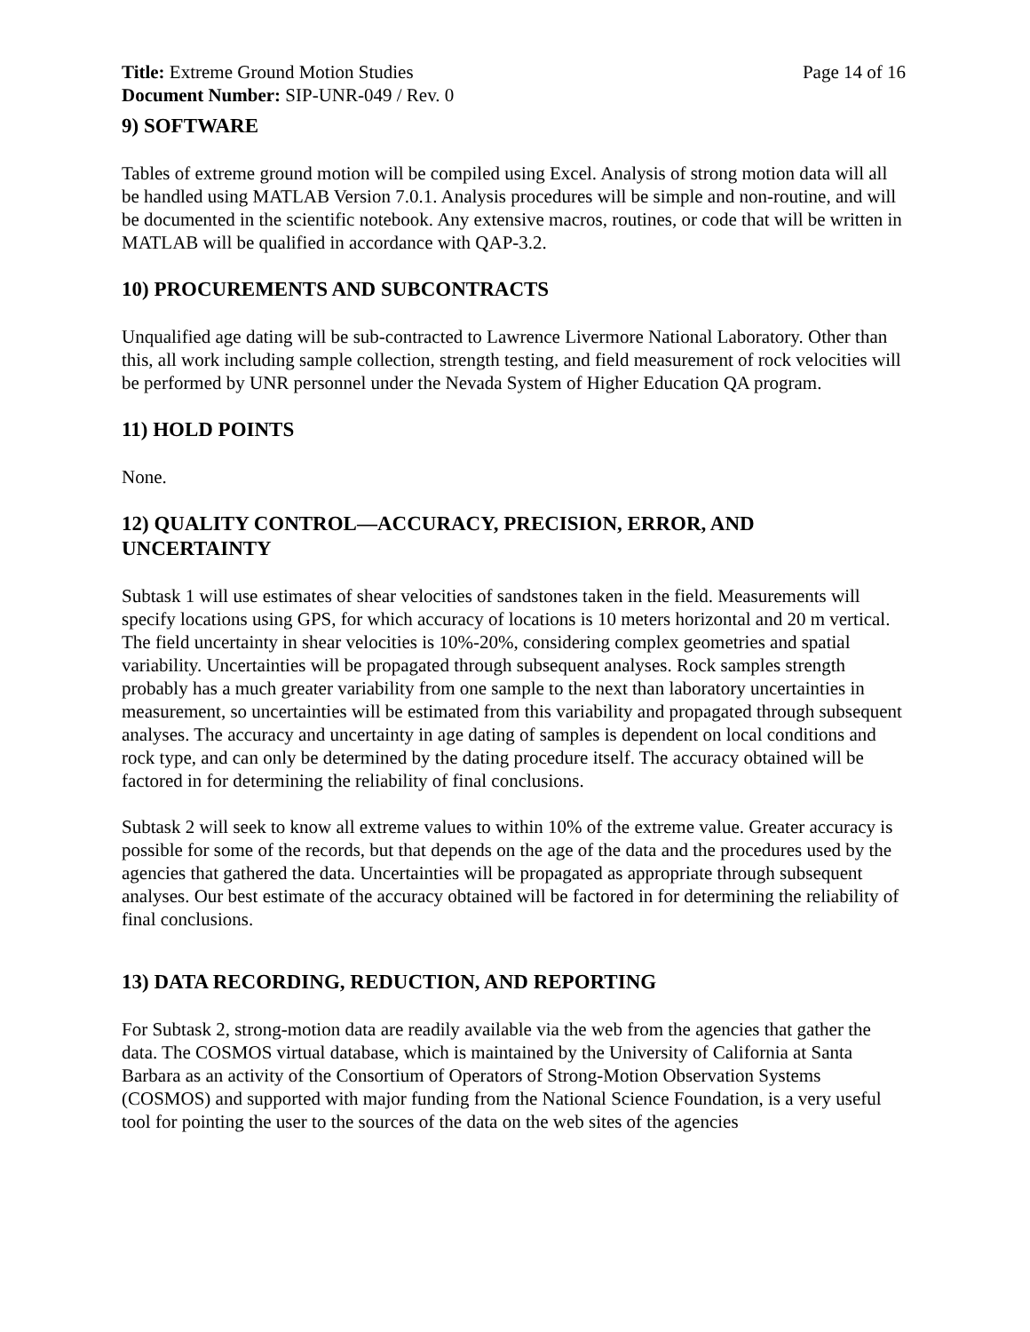Title: Extreme Ground Motion Studies
Page 14 of 16
Document Number: SIP-UNR-049 / Rev. 0
9) SOFTWARE
Tables of extreme ground motion will be compiled using Excel. Analysis of strong motion data will all be handled using MATLAB Version 7.0.1. Analysis procedures will be simple and non-routine, and will be documented in the scientific notebook. Any extensive macros, routines, or code that will be written in MATLAB will be qualified in accordance with QAP-3.2.
10) PROCUREMENTS AND SUBCONTRACTS
Unqualified age dating will be sub-contracted to Lawrence Livermore National Laboratory. Other than this, all work including sample collection, strength testing, and field measurement of rock velocities will be performed by UNR personnel under the Nevada System of Higher Education QA program.
11) HOLD POINTS
None.
12) QUALITY CONTROL—ACCURACY, PRECISION, ERROR, AND UNCERTAINTY
Subtask 1 will use estimates of shear velocities of sandstones taken in the field. Measurements will specify locations using GPS, for which accuracy of locations is 10 meters horizontal and 20 m vertical. The field uncertainty in shear velocities is 10%-20%, considering complex geometries and spatial variability. Uncertainties will be propagated through subsequent analyses. Rock samples strength probably has a much greater variability from one sample to the next than laboratory uncertainties in measurement, so uncertainties will be estimated from this variability and propagated through subsequent analyses. The accuracy and uncertainty in age dating of samples is dependent on local conditions and rock type, and can only be determined by the dating procedure itself. The accuracy obtained will be factored in for determining the reliability of final conclusions.
Subtask 2 will seek to know all extreme values to within 10% of the extreme value. Greater accuracy is possible for some of the records, but that depends on the age of the data and the procedures used by the agencies that gathered the data. Uncertainties will be propagated as appropriate through subsequent analyses. Our best estimate of the accuracy obtained will be factored in for determining the reliability of final conclusions.
13) DATA RECORDING, REDUCTION, AND REPORTING
For Subtask 2, strong-motion data are readily available via the web from the agencies that gather the data. The COSMOS virtual database, which is maintained by the University of California at Santa Barbara as an activity of the Consortium of Operators of Strong-Motion Observation Systems (COSMOS) and supported with major funding from the National Science Foundation, is a very useful tool for pointing the user to the sources of the data on the web sites of the agencies